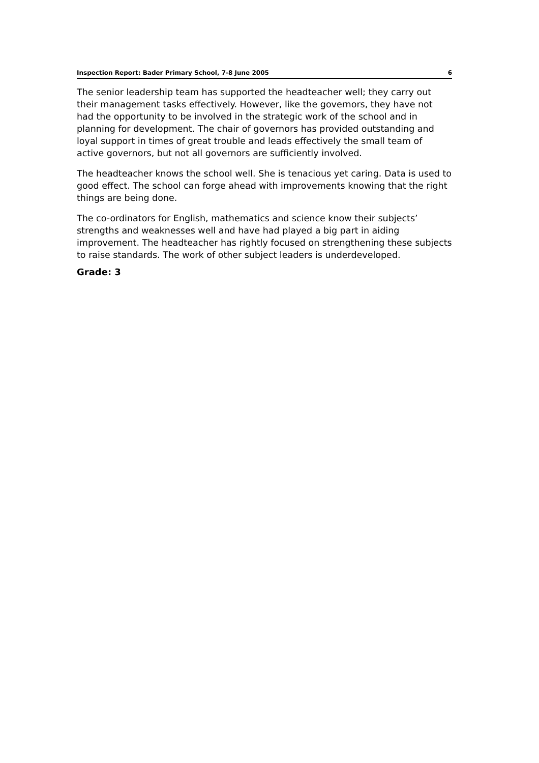Inspection Report: Bader Primary School, 7-8 June 2005 6
The senior leadership team has supported the headteacher well; they carry out their management tasks effectively. However, like the governors, they have not had the opportunity to be involved in the strategic work of the school and in planning for development. The chair of governors has provided outstanding and loyal support in times of great trouble and leads effectively the small team of active governors, but not all governors are sufficiently involved.
The headteacher knows the school well. She is tenacious yet caring. Data is used to good effect. The school can forge ahead with improvements knowing that the right things are being done.
The co-ordinators for English, mathematics and science know their subjects’ strengths and weaknesses well and have had played a big part in aiding improvement. The headteacher has rightly focused on strengthening these subjects to raise standards. The work of other subject leaders is underdeveloped.
Grade: 3